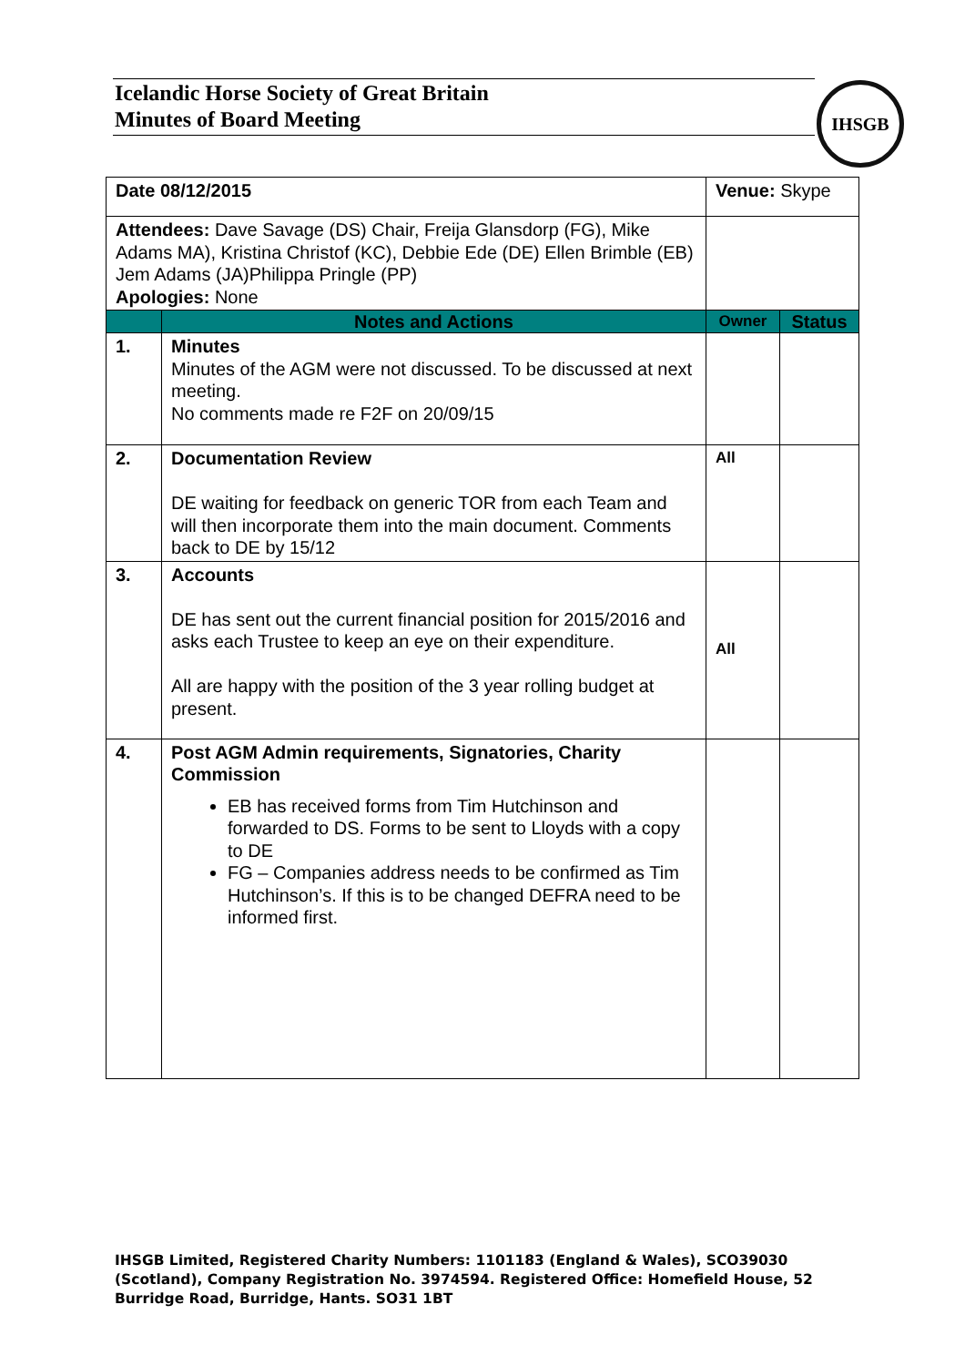Icelandic Horse Society of Great Britain
Minutes of Board Meeting
IHSGB
| Date 08/12/2015 | | Venue: Skype | | |
| Attendees: Dave Savage (DS) Chair, Freija Glansdorp (FG), Mike Adams MA), Kristina Christof (KC), Debbie Ede (DE) Ellen Brimble (EB) Jem Adams (JA)Philippa Pringle (PP) Apologies: None | | | | |
| | Notes and Actions | | Owner | Status |
| 1. | Minutes Minutes of the AGM were not discussed. To be discussed at next meeting. No comments made re F2F on 20/09/15 | | | |
| 2. | Documentation Review DE waiting for feedback on generic TOR from each Team and will then incorporate them into the main document. Comments back to DE by 15/12 | | All | |
| 3. | Accounts DE has sent out the current financial position for 2015/2016 and asks each Trustee to keep an eye on their expenditure. All are happy with the position of the 3 year rolling budget at present. | | All | |
| 4. | Post AGM Admin requirements, Signatories, Charity Commission EB has received forms from Tim Hutchinson and forwarded to DS. Forms to be sent to Lloyds with a copy to DE FG – Companies address needs to be confirmed as Tim Hutchinson’s. If this is to be changed DEFRA need to be informed first. | | | |
IHSGB Limited, Registered Charity Numbers: 1101183 (England & Wales), SCO39030 (Scotland), Company Registration No. 3974594. Registered Office: Homefield House, 52 Burridge Road, Burridge, Hants. SO31 1BT